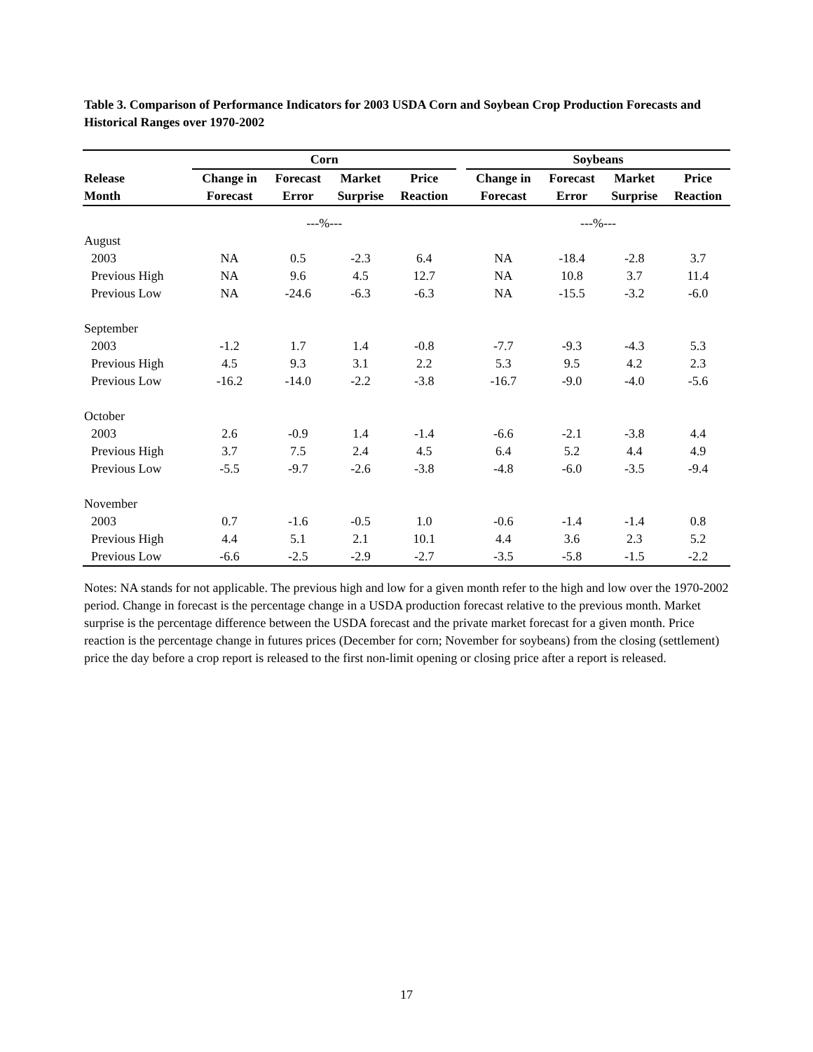Table 3. Comparison of Performance Indicators for 2003 USDA Corn and Soybean Crop Production Forecasts and Historical Ranges over 1970-2002
| | Corn | | | | | Soybeans | | | |
| --- | --- | --- | --- | --- | --- | --- | --- | --- | --- |
| Release | Change in | Forecast | Market | Price | | Change in | Forecast | Market | Price |
| Month | Forecast | Error | Surprise | Reaction | | Forecast | Error | Surprise | Reaction |
| | ---%--- | | | | | ---%--- | | | |
| August | | | | | | | | | |
| 2003 | NA | 0.5 | -2.3 | 6.4 | | NA | -18.4 | -2.8 | 3.7 |
| Previous High | NA | 9.6 | 4.5 | 12.7 | | NA | 10.8 | 3.7 | 11.4 |
| Previous Low | NA | -24.6 | -6.3 | -6.3 | | NA | -15.5 | -3.2 | -6.0 |
| September | | | | | | | | | |
| 2003 | -1.2 | 1.7 | 1.4 | -0.8 | | -7.7 | -9.3 | -4.3 | 5.3 |
| Previous High | 4.5 | 9.3 | 3.1 | 2.2 | | 5.3 | 9.5 | 4.2 | 2.3 |
| Previous Low | -16.2 | -14.0 | -2.2 | -3.8 | | -16.7 | -9.0 | -4.0 | -5.6 |
| October | | | | | | | | | |
| 2003 | 2.6 | -0.9 | 1.4 | -1.4 | | -6.6 | -2.1 | -3.8 | 4.4 |
| Previous High | 3.7 | 7.5 | 2.4 | 4.5 | | 6.4 | 5.2 | 4.4 | 4.9 |
| Previous Low | -5.5 | -9.7 | -2.6 | -3.8 | | -4.8 | -6.0 | -3.5 | -9.4 |
| November | | | | | | | | | |
| 2003 | 0.7 | -1.6 | -0.5 | 1.0 | | -0.6 | -1.4 | -1.4 | 0.8 |
| Previous High | 4.4 | 5.1 | 2.1 | 10.1 | | 4.4 | 3.6 | 2.3 | 5.2 |
| Previous Low | -6.6 | -2.5 | -2.9 | -2.7 | | -3.5 | -5.8 | -1.5 | -2.2 |
Notes: NA stands for not applicable. The previous high and low for a given month refer to the high and low over the 1970-2002 period. Change in forecast is the percentage change in a USDA production forecast relative to the previous month. Market surprise is the percentage difference between the USDA forecast and the private market forecast for a given month. Price reaction is the percentage change in futures prices (December for corn; November for soybeans) from the closing (settlement) price the day before a crop report is released to the first non-limit opening or closing price after a report is released.
17